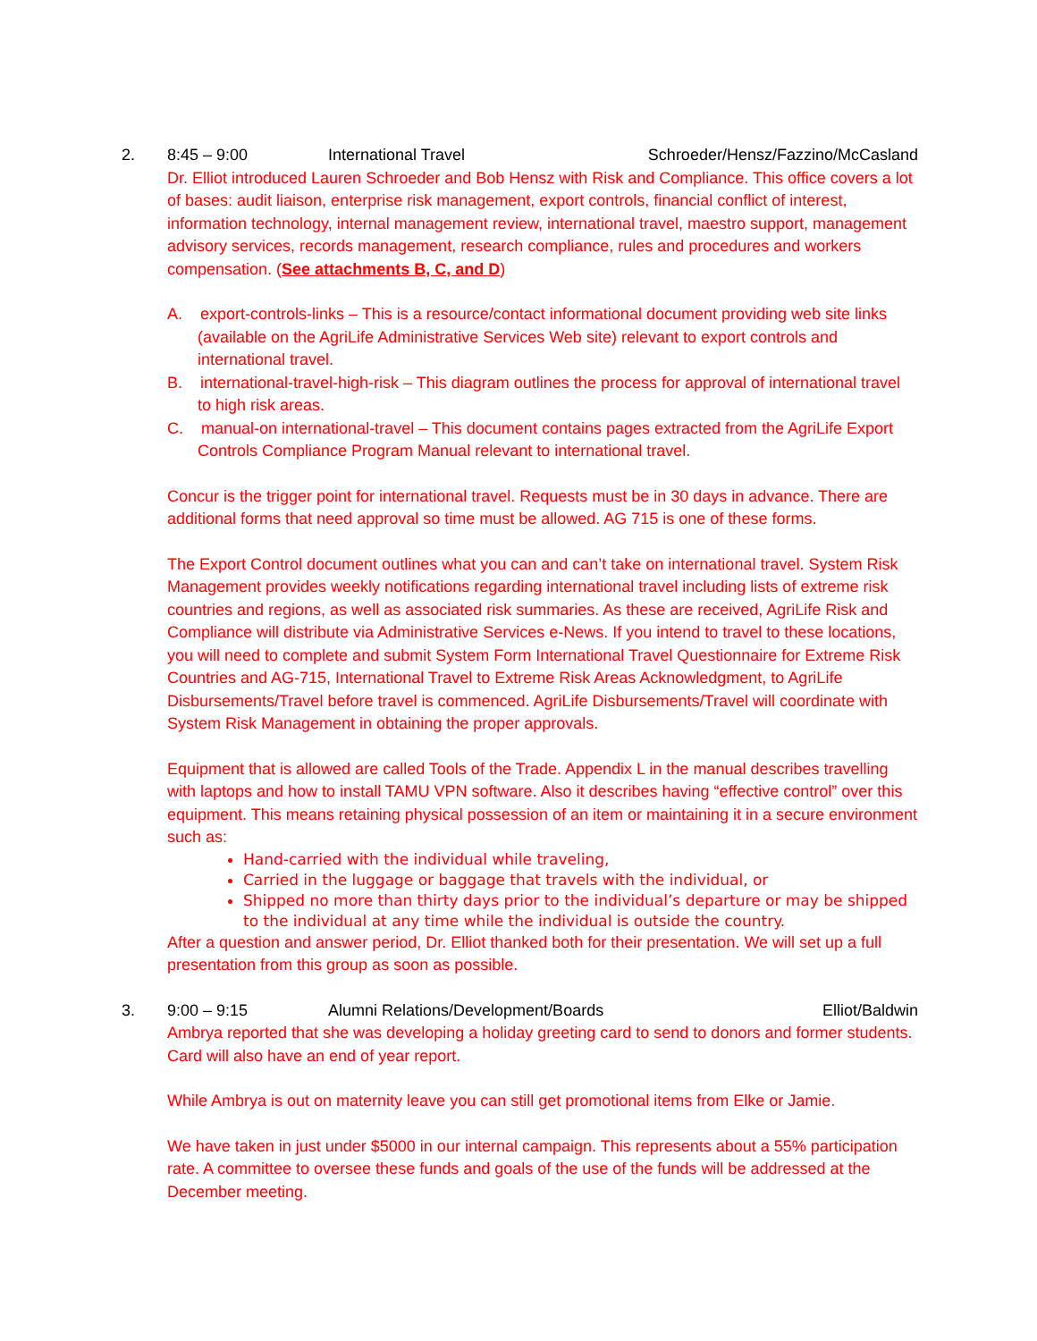2. 8:45 – 9:00 International Travel Schroeder/Hensz/Fazzino/McCasland
Dr. Elliot introduced Lauren Schroeder and Bob Hensz with Risk and Compliance. This office covers a lot of bases: audit liaison, enterprise risk management, export controls, financial conflict of interest, information technology, internal management review, international travel, maestro support, management advisory services, records management, research compliance, rules and procedures and workers compensation. (See attachments B, C, and D)
A. export-controls-links – This is a resource/contact informational document providing web site links (available on the AgriLife Administrative Services Web site) relevant to export controls and international travel.
B. international-travel-high-risk – This diagram outlines the process for approval of international travel to high risk areas.
C. manual-on international-travel – This document contains pages extracted from the AgriLife Export Controls Compliance Program Manual relevant to international travel.
Concur is the trigger point for international travel. Requests must be in 30 days in advance. There are additional forms that need approval so time must be allowed. AG 715 is one of these forms.
The Export Control document outlines what you can and can’t take on international travel. System Risk Management provides weekly notifications regarding international travel including lists of extreme risk countries and regions, as well as associated risk summaries. As these are received, AgriLife Risk and Compliance will distribute via Administrative Services e-News. If you intend to travel to these locations, you will need to complete and submit System Form International Travel Questionnaire for Extreme Risk Countries and AG-715, International Travel to Extreme Risk Areas Acknowledgment, to AgriLife Disbursements/Travel before travel is commenced. AgriLife Disbursements/Travel will coordinate with System Risk Management in obtaining the proper approvals.
Equipment that is allowed are called Tools of the Trade. Appendix L in the manual describes travelling with laptops and how to install TAMU VPN software. Also it describes having “effective control” over this equipment. This means retaining physical possession of an item or maintaining it in a secure environment such as:
Hand-carried with the individual while traveling,
Carried in the luggage or baggage that travels with the individual, or
Shipped no more than thirty days prior to the individual’s departure or may be shipped to the individual at any time while the individual is outside the country.
After a question and answer period, Dr. Elliot thanked both for their presentation. We will set up a full presentation from this group as soon as possible.
3. 9:00 – 9:15 Alumni Relations/Development/Boards Elliot/Baldwin
Ambrya reported that she was developing a holiday greeting card to send to donors and former students. Card will also have an end of year report.
While Ambrya is out on maternity leave you can still get promotional items from Elke or Jamie.
We have taken in just under $5000 in our internal campaign. This represents about a 55% participation rate. A committee to oversee these funds and goals of the use of the funds will be addressed at the December meeting.